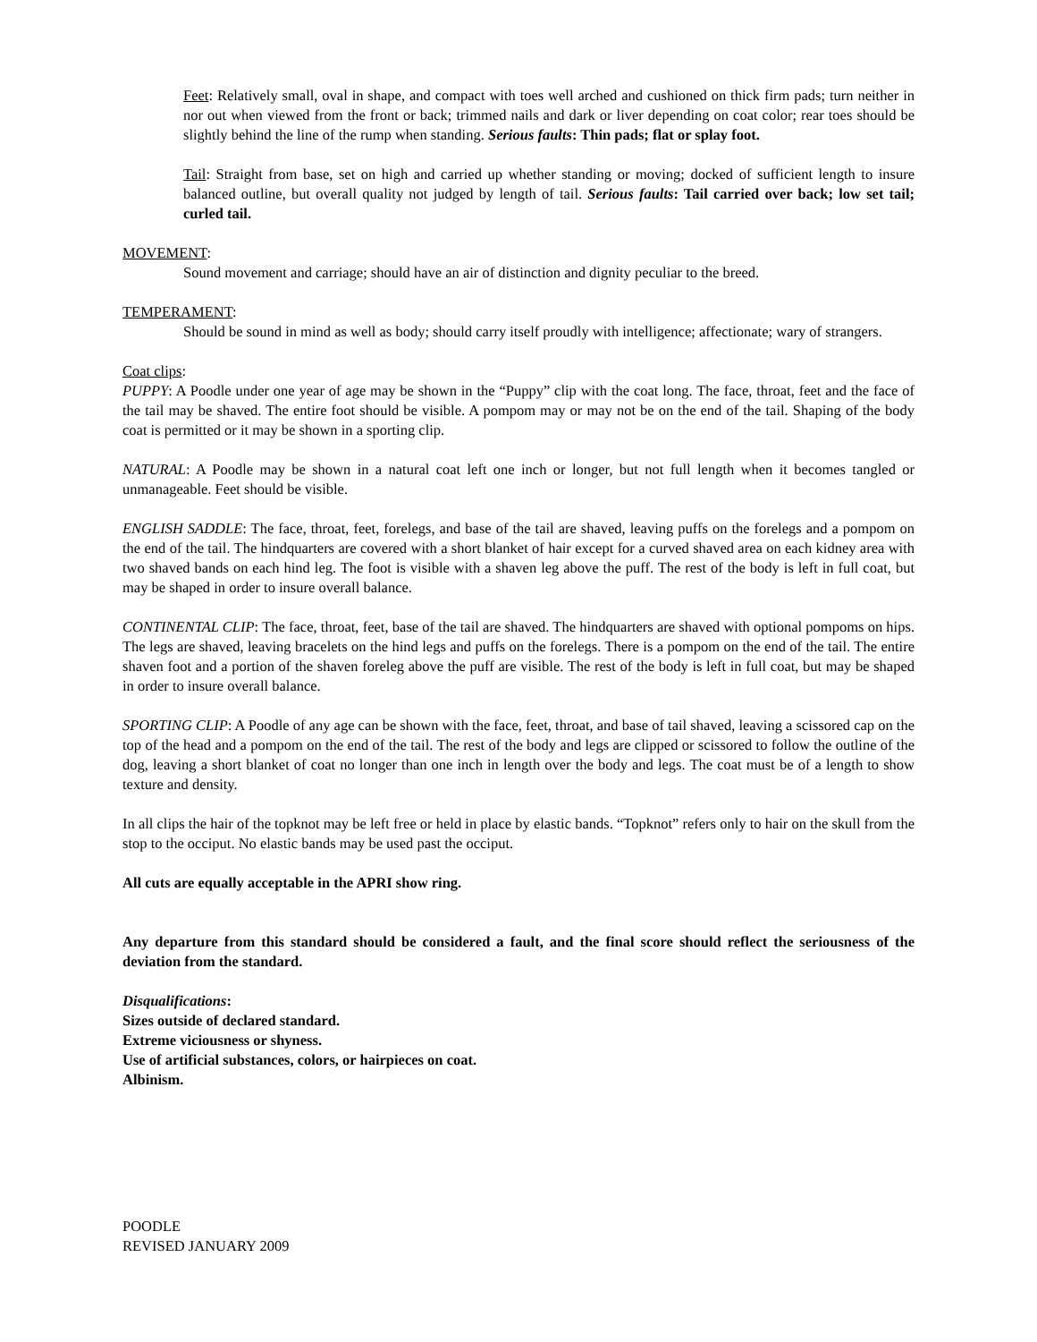Feet: Relatively small, oval in shape, and compact with toes well arched and cushioned on thick firm pads; turn neither in nor out when viewed from the front or back; trimmed nails and dark or liver depending on coat color; rear toes should be slightly behind the line of the rump when standing. Serious faults: Thin pads; flat or splay foot.
Tail: Straight from base, set on high and carried up whether standing or moving; docked of sufficient length to insure balanced outline, but overall quality not judged by length of tail. Serious faults: Tail carried over back; low set tail; curled tail.
MOVEMENT:
Sound movement and carriage; should have an air of distinction and dignity peculiar to the breed.
TEMPERAMENT:
Should be sound in mind as well as body; should carry itself proudly with intelligence; affectionate; wary of strangers.
Coat clips:
PUPPY: A Poodle under one year of age may be shown in the “Puppy” clip with the coat long. The face, throat, feet and the face of the tail may be shaved. The entire foot should be visible. A pompom may or may not be on the end of the tail. Shaping of the body coat is permitted or it may be shown in a sporting clip.
NATURAL: A Poodle may be shown in a natural coat left one inch or longer, but not full length when it becomes tangled or unmanageable. Feet should be visible.
ENGLISH SADDLE: The face, throat, feet, forelegs, and base of the tail are shaved, leaving puffs on the forelegs and a pompom on the end of the tail. The hindquarters are covered with a short blanket of hair except for a curved shaved area on each kidney area with two shaved bands on each hind leg. The foot is visible with a shaven leg above the puff. The rest of the body is left in full coat, but may be shaped in order to insure overall balance.
CONTINENTAL CLIP: The face, throat, feet, base of the tail are shaved. The hindquarters are shaved with optional pompoms on hips. The legs are shaved, leaving bracelets on the hind legs and puffs on the forelegs. There is a pompom on the end of the tail. The entire shaven foot and a portion of the shaven foreleg above the puff are visible. The rest of the body is left in full coat, but may be shaped in order to insure overall balance.
SPORTING CLIP: A Poodle of any age can be shown with the face, feet, throat, and base of tail shaved, leaving a scissored cap on the top of the head and a pompom on the end of the tail. The rest of the body and legs are clipped or scissored to follow the outline of the dog, leaving a short blanket of coat no longer than one inch in length over the body and legs. The coat must be of a length to show texture and density.
In all clips the hair of the topknot may be left free or held in place by elastic bands. “Topknot” refers only to hair on the skull from the stop to the occiput. No elastic bands may be used past the occiput.
All cuts are equally acceptable in the APRI show ring.
Any departure from this standard should be considered a fault, and the final score should reflect the seriousness of the deviation from the standard.
Disqualifications:
Sizes outside of declared standard.
Extreme viciousness or shyness.
Use of artificial substances, colors, or hairpieces on coat.
Albinism.
POODLE
REVISED JANUARY 2009